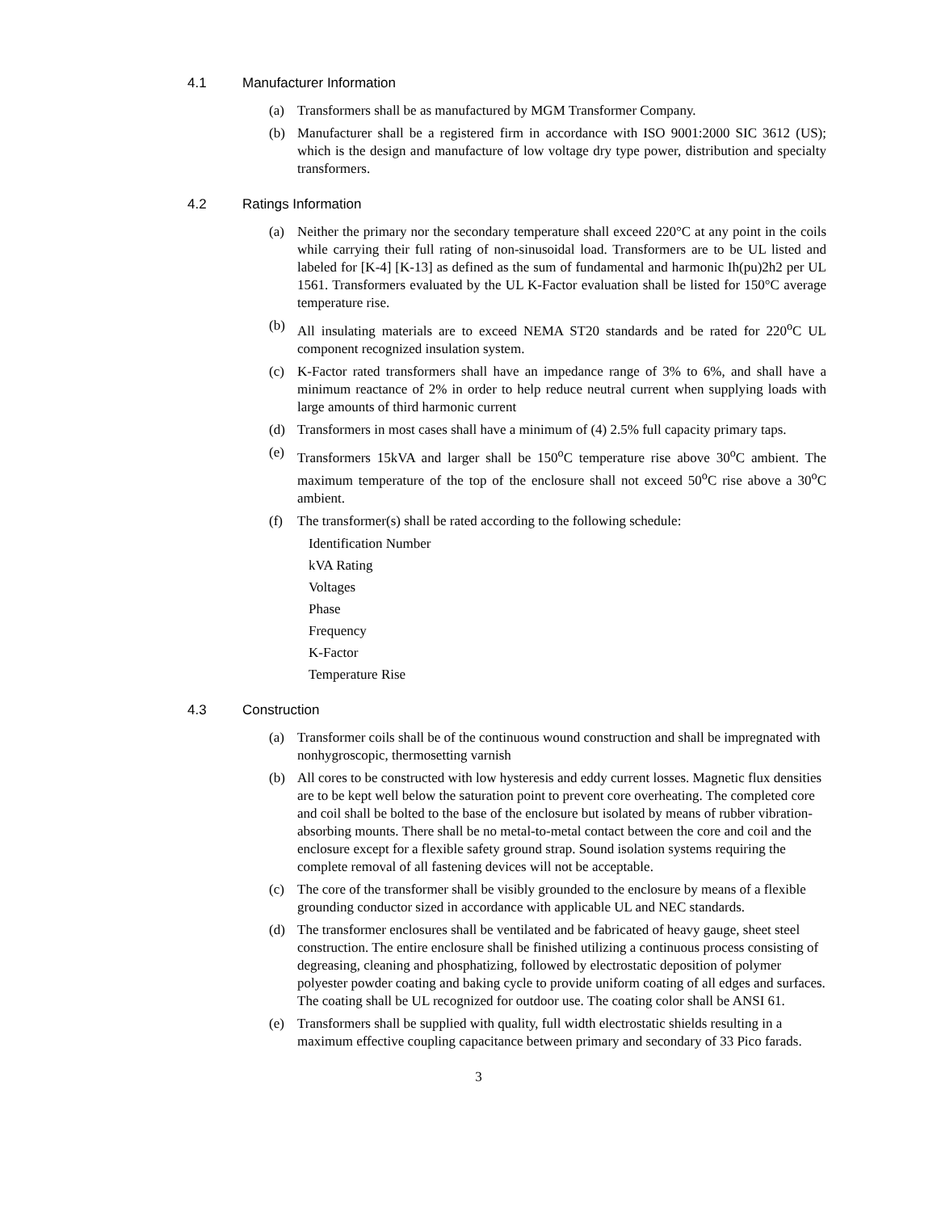4.1 Manufacturer Information
(a) Transformers shall be as manufactured by MGM Transformer Company.
(b) Manufacturer shall be a registered firm in accordance with ISO 9001:2000 SIC 3612 (US); which is the design and manufacture of low voltage dry type power, distribution and specialty transformers.
4.2 Ratings Information
(a) Neither the primary nor the secondary temperature shall exceed 220°C at any point in the coils while carrying their full rating of non-sinusoidal load. Transformers are to be UL listed and labeled for [K-4] [K-13] as defined as the sum of fundamental and harmonic Ih(pu)2h2 per UL 1561. Transformers evaluated by the UL K-Factor evaluation shall be listed for 150°C average temperature rise.
(b) All insulating materials are to exceed NEMA ST20 standards and be rated for 220<sup>o</sup>C UL component recognized insulation system.
(c) K-Factor rated transformers shall have an impedance range of 3% to 6%, and shall have a minimum reactance of 2% in order to help reduce neutral current when supplying loads with large amounts of third harmonic current
(d) Transformers in most cases shall have a minimum of (4) 2.5% full capacity primary taps.
(e) Transformers 15kVA and larger shall be 150<sup>o</sup>C temperature rise above 30<sup>o</sup>C ambient. The maximum temperature of the top of the enclosure shall not exceed 50<sup>o</sup>C rise above a 30<sup>o</sup>C ambient.
(f) The transformer(s) shall be rated according to the following schedule:
Identification Number
kVA Rating
Voltages
Phase
Frequency
K-Factor
Temperature Rise
4.3 Construction
(a) Transformer coils shall be of the continuous wound construction and shall be impregnated with nonhygroscopic, thermosetting varnish
(b) All cores to be constructed with low hysteresis and eddy current losses. Magnetic flux densities are to be kept well below the saturation point to prevent core overheating. The completed core and coil shall be bolted to the base of the enclosure but isolated by means of rubber vibration-absorbing mounts. There shall be no metal-to-metal contact between the core and coil and the enclosure except for a flexible safety ground strap. Sound isolation systems requiring the complete removal of all fastening devices will not be acceptable.
(c) The core of the transformer shall be visibly grounded to the enclosure by means of a flexible grounding conductor sized in accordance with applicable UL and NEC standards.
(d) The transformer enclosures shall be ventilated and be fabricated of heavy gauge, sheet steel construction. The entire enclosure shall be finished utilizing a continuous process consisting of degreasing, cleaning and phosphatizing, followed by electrostatic deposition of polymer polyester powder coating and baking cycle to provide uniform coating of all edges and surfaces. The coating shall be UL recognized for outdoor use. The coating color shall be ANSI 61.
(e) Transformers shall be supplied with quality, full width electrostatic shields resulting in a maximum effective coupling capacitance between primary and secondary of 33 Pico farads.
3